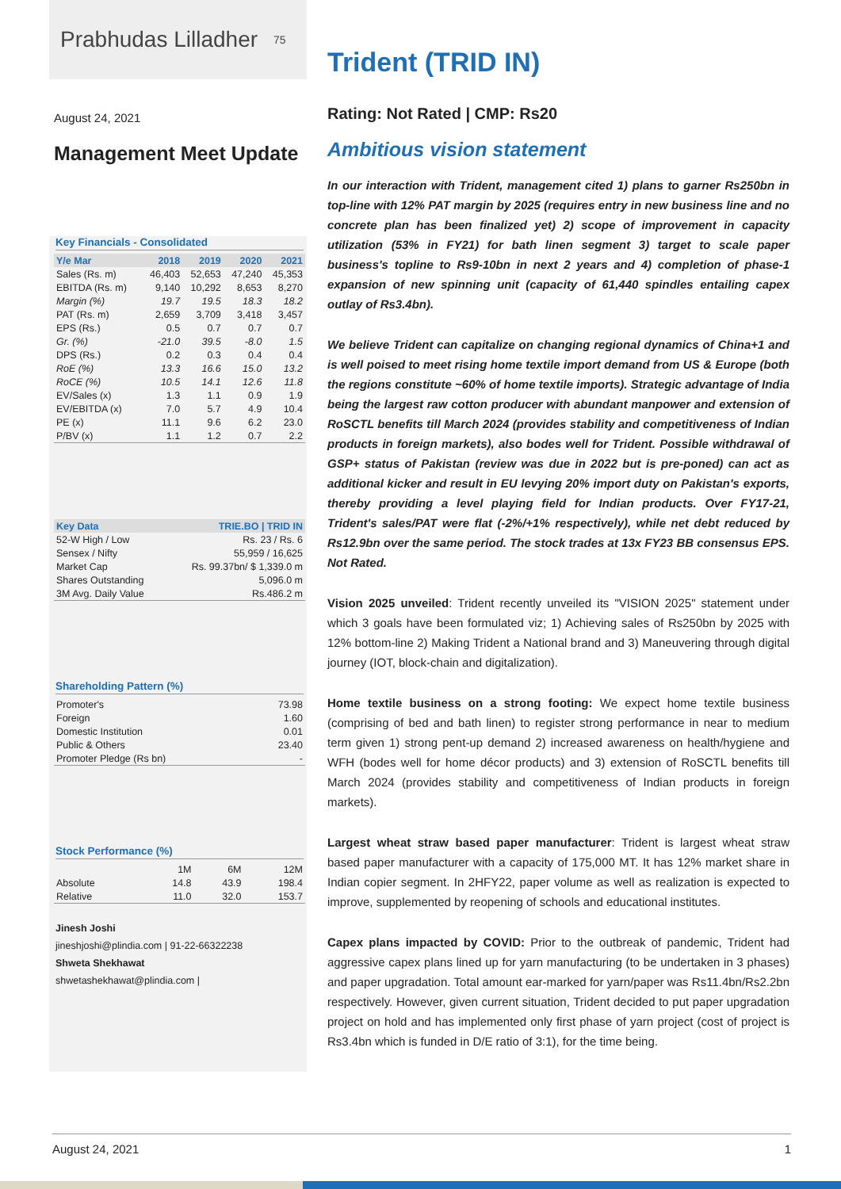Prabhudas Lilladher 75
August 24, 2021
Management Meet Update
Key Financials - Consolidated
| Y/e Mar | 2018 | 2019 | 2020 | 2021 |
| --- | --- | --- | --- | --- |
| Sales (Rs. m) | 46,403 | 52,653 | 47,240 | 45,353 |
| EBITDA (Rs. m) | 9,140 | 10,292 | 8,653 | 8,270 |
| Margin (%) | 19.7 | 19.5 | 18.3 | 18.2 |
| PAT (Rs. m) | 2,659 | 3,709 | 3,418 | 3,457 |
| EPS (Rs.) | 0.5 | 0.7 | 0.7 | 0.7 |
| Gr. (%) | -21.0 | 39.5 | -8.0 | 1.5 |
| DPS (Rs.) | 0.2 | 0.3 | 0.4 | 0.4 |
| RoE (%) | 13.3 | 16.6 | 15.0 | 13.2 |
| RoCE (%) | 10.5 | 14.1 | 12.6 | 11.8 |
| EV/Sales (x) | 1.3 | 1.1 | 0.9 | 1.9 |
| EV/EBITDA (x) | 7.0 | 5.7 | 4.9 | 10.4 |
| PE (x) | 11.1 | 9.6 | 6.2 | 23.0 |
| P/BV (x) | 1.1 | 1.2 | 0.7 | 2.2 |
| Key Data | TRIE.BO / TRID IN |
| --- | --- |
| 52-W High / Low | Rs. 23 / Rs. 6 |
| Sensex / Nifty | 55,959 / 16,625 |
| Market Cap | Rs. 99.37bn/ $ 1,339.0 m |
| Shares Outstanding | 5,096.0 m |
| 3M Avg. Daily Value | Rs.486.2 m |
Shareholding Pattern (%)
| Promoter's | 73.98 |
| Foreign | 1.60 |
| Domestic Institution | 0.01 |
| Public & Others | 23.40 |
| Promoter Pledge (Rs bn) | - |
Stock Performance (%)
| | 1M | 6M | 12M |
| Absolute | 14.8 | 43.9 | 198.4 |
| Relative | 11.0 | 32.0 | 153.7 |
Jinesh Joshi
jineshjoshi@plindia.com | 91-22-66322238
Shweta Shekhawat
shwetashekhawat@plindia.com |
Trident (TRID IN)
Rating: Not Rated | CMP: Rs20
Ambitious vision statement
In our interaction with Trident, management cited 1) plans to garner Rs250bn in top-line with 12% PAT margin by 2025 (requires entry in new business line and no concrete plan has been finalized yet) 2) scope of improvement in capacity utilization (53% in FY21) for bath linen segment 3) target to scale paper business's topline to Rs9-10bn in next 2 years and 4) completion of phase-1 expansion of new spinning unit (capacity of 61,440 spindles entailing capex outlay of Rs3.4bn).
We believe Trident can capitalize on changing regional dynamics of China+1 and is well poised to meet rising home textile import demand from US & Europe (both the regions constitute ~60% of home textile imports). Strategic advantage of India being the largest raw cotton producer with abundant manpower and extension of RoSCTL benefits till March 2024 (provides stability and competitiveness of Indian products in foreign markets), also bodes well for Trident. Possible withdrawal of GSP+ status of Pakistan (review was due in 2022 but is pre-poned) can act as additional kicker and result in EU levying 20% import duty on Pakistan's exports, thereby providing a level playing field for Indian products. Over FY17-21, Trident's sales/PAT were flat (-2%/+1% respectively), while net debt reduced by Rs12.9bn over the same period. The stock trades at 13x FY23 BB consensus EPS. Not Rated.
Vision 2025 unveiled: Trident recently unveiled its "VISION 2025" statement under which 3 goals have been formulated viz; 1) Achieving sales of Rs250bn by 2025 with 12% bottom-line 2) Making Trident a National brand and 3) Maneuvering through digital journey (IOT, block-chain and digitalization).
Home textile business on a strong footing: We expect home textile business (comprising of bed and bath linen) to register strong performance in near to medium term given 1) strong pent-up demand 2) increased awareness on health/hygiene and WFH (bodes well for home décor products) and 3) extension of RoSCTL benefits till March 2024 (provides stability and competitiveness of Indian products in foreign markets).
Largest wheat straw based paper manufacturer: Trident is largest wheat straw based paper manufacturer with a capacity of 175,000 MT. It has 12% market share in Indian copier segment. In 2HFY22, paper volume as well as realization is expected to improve, supplemented by reopening of schools and educational institutes.
Capex plans impacted by COVID: Prior to the outbreak of pandemic, Trident had aggressive capex plans lined up for yarn manufacturing (to be undertaken in 3 phases) and paper upgradation. Total amount ear-marked for yarn/paper was Rs11.4bn/Rs2.2bn respectively. However, given current situation, Trident decided to put paper upgradation project on hold and has implemented only first phase of yarn project (cost of project is Rs3.4bn which is funded in D/E ratio of 3:1), for the time being.
August 24, 2021 1